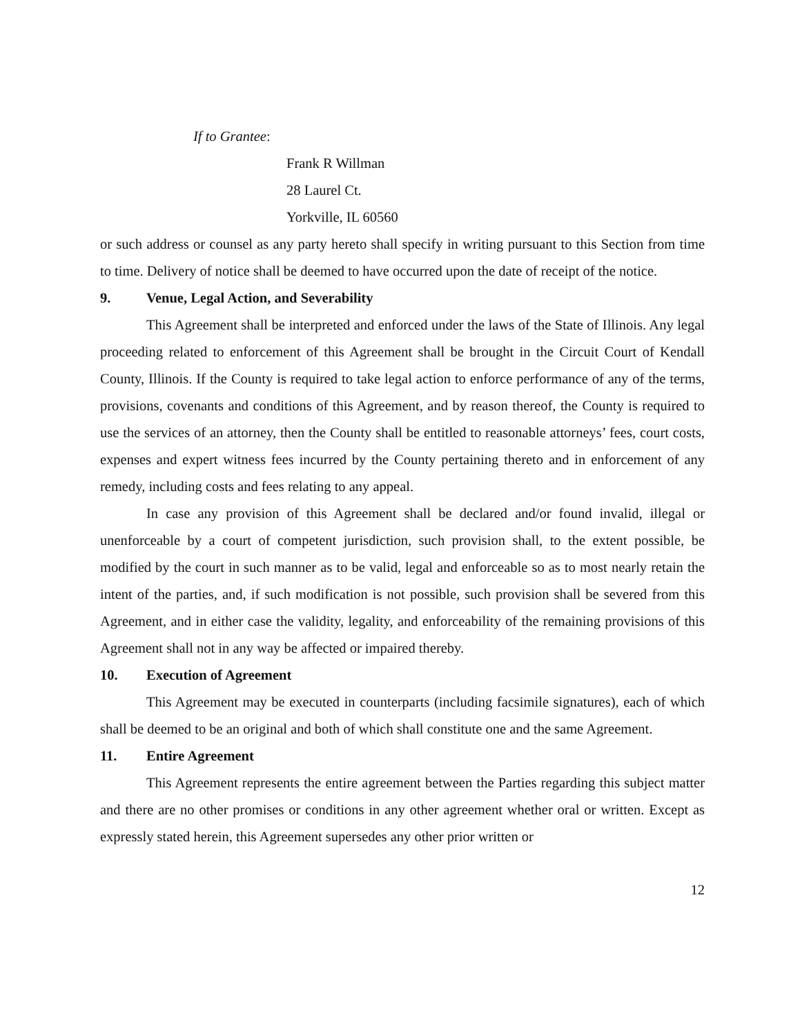If to Grantee:
Frank R Willman
28 Laurel Ct.
Yorkville, IL 60560
or such address or counsel as any party hereto shall specify in writing pursuant to this Section from time to time. Delivery of notice shall be deemed to have occurred upon the date of receipt of the notice.
9. Venue, Legal Action, and Severability
This Agreement shall be interpreted and enforced under the laws of the State of Illinois. Any legal proceeding related to enforcement of this Agreement shall be brought in the Circuit Court of Kendall County, Illinois. If the County is required to take legal action to enforce performance of any of the terms, provisions, covenants and conditions of this Agreement, and by reason thereof, the County is required to use the services of an attorney, then the County shall be entitled to reasonable attorneys’ fees, court costs, expenses and expert witness fees incurred by the County pertaining thereto and in enforcement of any remedy, including costs and fees relating to any appeal.
In case any provision of this Agreement shall be declared and/or found invalid, illegal or unenforceable by a court of competent jurisdiction, such provision shall, to the extent possible, be modified by the court in such manner as to be valid, legal and enforceable so as to most nearly retain the intent of the parties, and, if such modification is not possible, such provision shall be severed from this Agreement, and in either case the validity, legality, and enforceability of the remaining provisions of this Agreement shall not in any way be affected or impaired thereby.
10. Execution of Agreement
This Agreement may be executed in counterparts (including facsimile signatures), each of which shall be deemed to be an original and both of which shall constitute one and the same Agreement.
11. Entire Agreement
This Agreement represents the entire agreement between the Parties regarding this subject matter and there are no other promises or conditions in any other agreement whether oral or written. Except as expressly stated herein, this Agreement supersedes any other prior written or
12